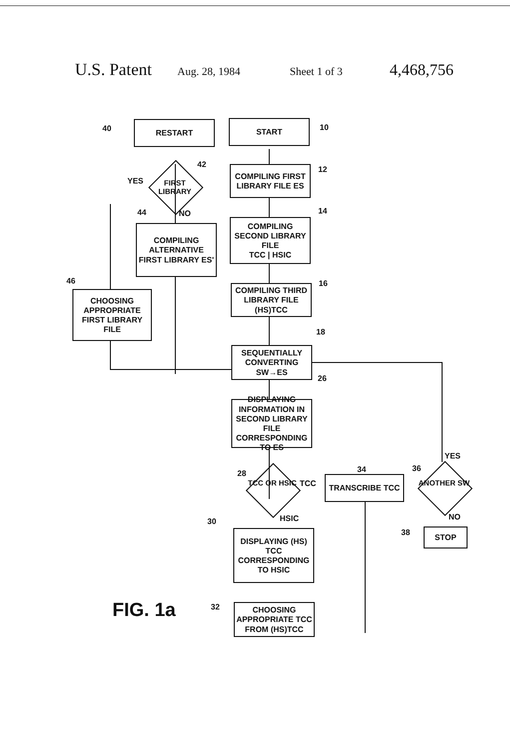U.S. Patent Aug. 28, 1984 Sheet 1 of 3 4,468,756
RESTART
40
START
10
FIRST LIBRARY
42
YES
NO
COMPILING FIRST LIBRARY FILE ES
12
COMPILING SECOND LIBRARY FILE
TCC | HSIC
14
44
COMPILING ALTERNATIVE FIRST LIBRARY ES'
COMPILING THIRD LIBRARY FILE (HS)TCC
16
46
CHOOSING APPROPRIATE FIRST LIBRARY FILE
SEQUENTIALLY CONVERTING SW→ES
18
DISPLAYING INFORMATION IN SECOND LIBRARY FILE CORRESPONDING TO ES
26
TCC OR HSIC
28
TCC
HSIC
TRANSCRIBE TCC
34
ANOTHER SW
36
YES
NO
STOP
38
DISPLAYING (HS) TCC CORRESPONDING TO HSIC
30
FIG. 1a
CHOOSING APPROPRIATE TCC FROM (HS)TCC
32